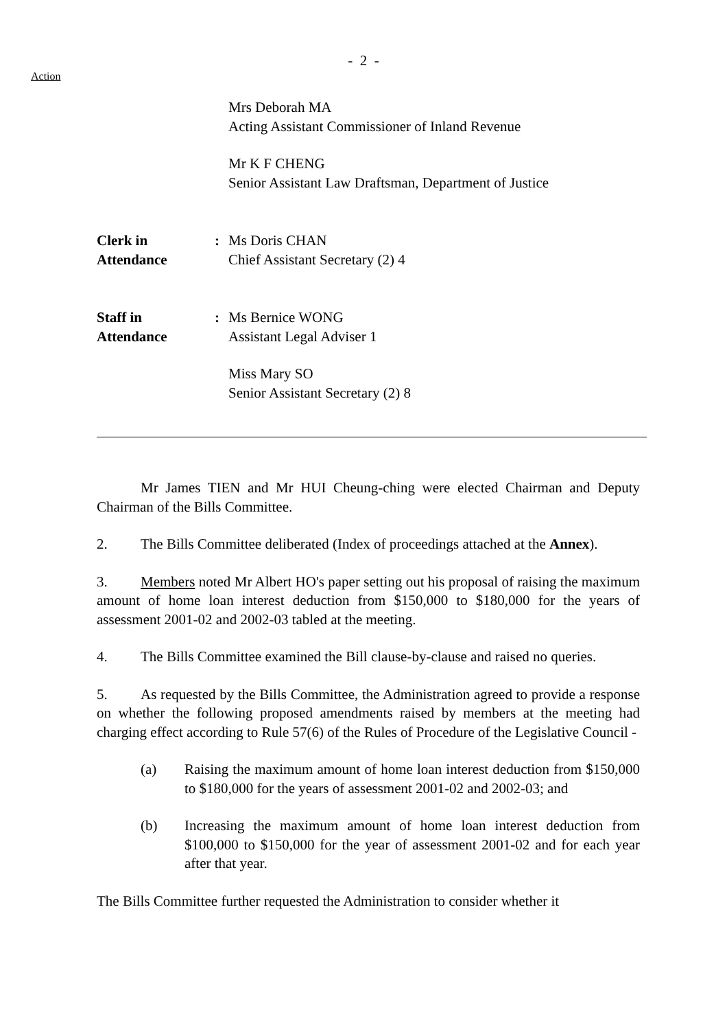- 2 -
Action
Mrs Deborah MA
Acting Assistant Commissioner of Inland Revenue
Mr K F CHENG
Senior Assistant Law Draftsman, Department of Justice
Clerk in
Attendance
: Ms Doris CHAN
Chief Assistant Secretary (2) 4
Staff in
Attendance
: Ms Bernice WONG
Assistant Legal Adviser 1
Miss Mary SO
Senior Assistant Secretary (2) 8
Mr James TIEN and Mr HUI Cheung-ching were elected Chairman and Deputy Chairman of the Bills Committee.
2. The Bills Committee deliberated (Index of proceedings attached at the Annex).
3. Members noted Mr Albert HO's paper setting out his proposal of raising the maximum amount of home loan interest deduction from $150,000 to $180,000 for the years of assessment 2001-02 and 2002-03 tabled at the meeting.
4. The Bills Committee examined the Bill clause-by-clause and raised no queries.
5. As requested by the Bills Committee, the Administration agreed to provide a response on whether the following proposed amendments raised by members at the meeting had charging effect according to Rule 57(6) of the Rules of Procedure of the Legislative Council -
(a) Raising the maximum amount of home loan interest deduction from $150,000 to $180,000 for the years of assessment 2001-02 and 2002-03; and
(b) Increasing the maximum amount of home loan interest deduction from $100,000 to $150,000 for the year of assessment 2001-02 and for each year after that year.
The Bills Committee further requested the Administration to consider whether it